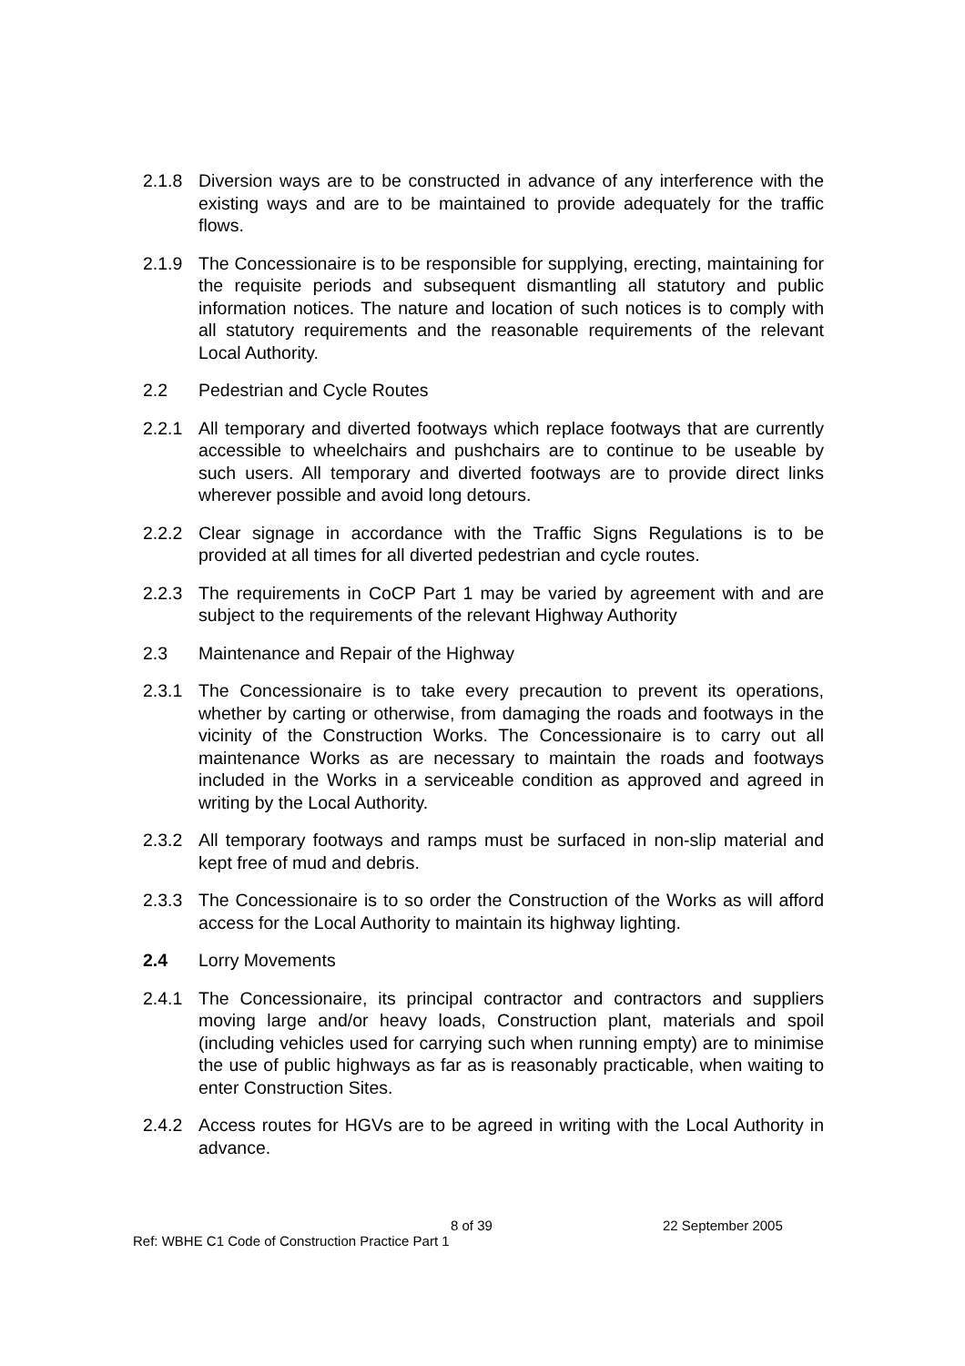2.1.8 Diversion ways are to be constructed in advance of any interference with the existing ways and are to be maintained to provide adequately for the traffic flows.
2.1.9 The Concessionaire is to be responsible for supplying, erecting, maintaining for the requisite periods and subsequent dismantling all statutory and public information notices. The nature and location of such notices is to comply with all statutory requirements and the reasonable requirements of the relevant Local Authority.
2.2 Pedestrian and Cycle Routes
2.2.1 All temporary and diverted footways which replace footways that are currently accessible to wheelchairs and pushchairs are to continue to be useable by such users. All temporary and diverted footways are to provide direct links wherever possible and avoid long detours.
2.2.2 Clear signage in accordance with the Traffic Signs Regulations is to be provided at all times for all diverted pedestrian and cycle routes.
2.2.3 The requirements in CoCP Part 1 may be varied by agreement with and are subject to the requirements of the relevant Highway Authority
2.3 Maintenance and Repair of the Highway
2.3.1 The Concessionaire is to take every precaution to prevent its operations, whether by carting or otherwise, from damaging the roads and footways in the vicinity of the Construction Works. The Concessionaire is to carry out all maintenance Works as are necessary to maintain the roads and footways included in the Works in a serviceable condition as approved and agreed in writing by the Local Authority.
2.3.2 All temporary footways and ramps must be surfaced in non-slip material and kept free of mud and debris.
2.3.3 The Concessionaire is to so order the Construction of the Works as will afford access for the Local Authority to maintain its highway lighting.
2.4 Lorry Movements
2.4.1 The Concessionaire, its principal contractor and contractors and suppliers moving large and/or heavy loads, Construction plant, materials and spoil (including vehicles used for carrying such when running empty) are to minimise the use of public highways as far as is reasonably practicable, when waiting to enter Construction Sites.
2.4.2 Access routes for HGVs are to be agreed in writing with the Local Authority in advance.
8 of 39 22 September 2005
Ref: WBHE C1 Code of Construction Practice Part 1